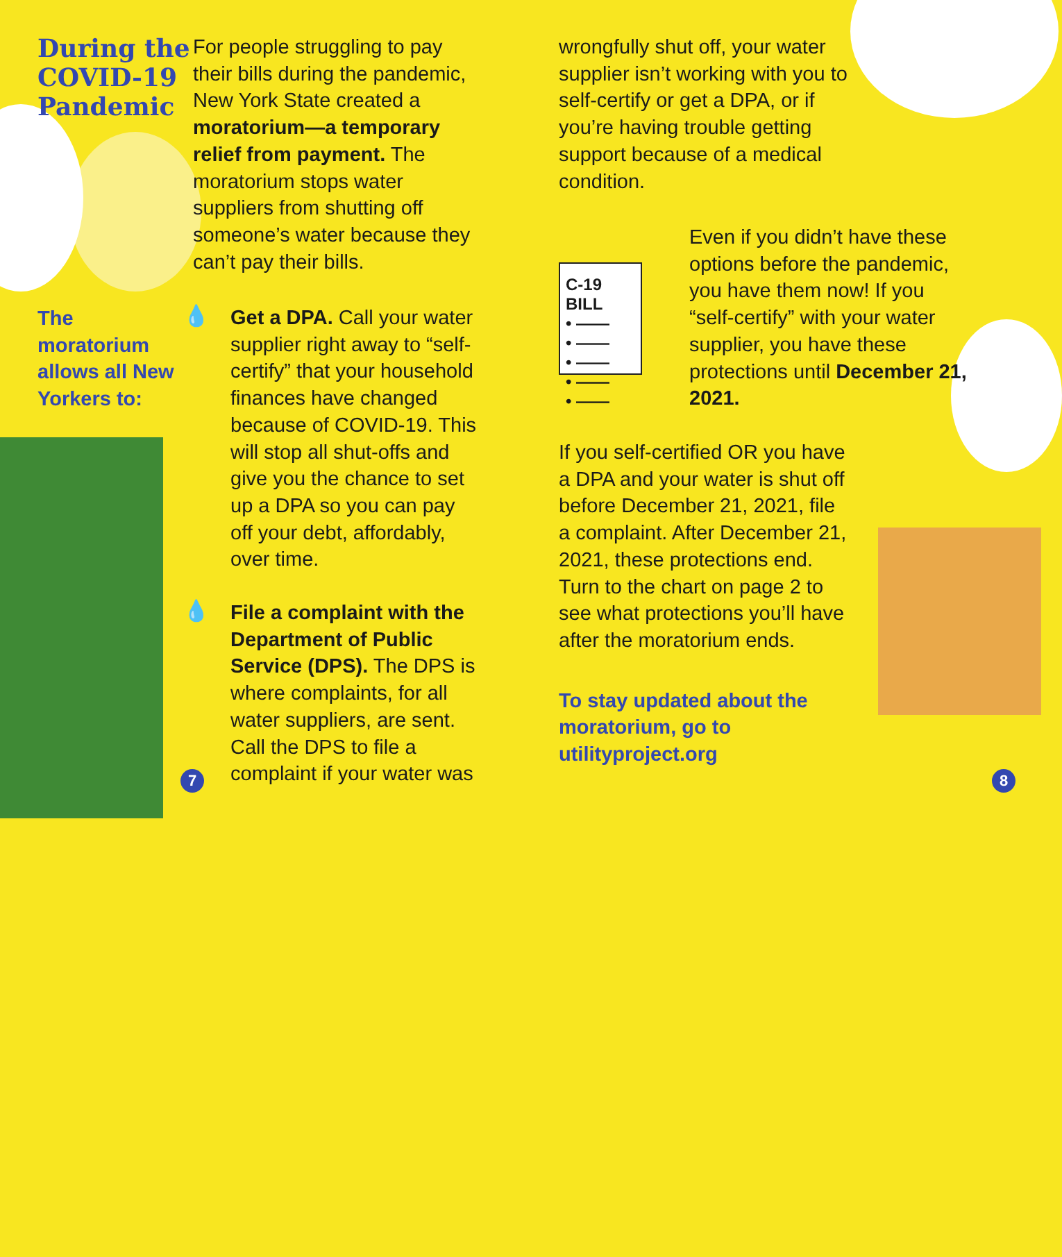C-19 BILL
• ——
• ——
• ——
• ——
• ——
During the COVID-19 Pandemic
The moratorium allows all New Yorkers to:
For people struggling to pay their bills during the pandemic, New York State created a moratorium—a temporary relief from payment. The moratorium stops water suppliers from shutting off someone’s water because they can’t pay their bills.
💧
Get a DPA. Call your water supplier right away to “self-certify” that your household finances have changed because of COVID-19. This will stop all shut-offs and give you the chance to set up a DPA so you can pay off your debt, affordably, over time.
File a complaint with the Department of Public Service (DPS). The DPS is where complaints, for all water suppliers, are sent. Call the DPS to file a complaint if your water was
💧
7
wrongfully shut off, your water supplier isn’t working with you to self-certify or get a DPA, or if you’re having trouble getting support because of a medical condition.
Even if you didn’t have these options before the pandemic, you have them now! If you “self-certify” with your water supplier, you have these protections until December 21, 2021.
If you self-certified OR you have a DPA and your water is shut off before December 21, 2021, file a complaint. After December 21, 2021, these protections end. Turn to the chart on page 2 to see what protections you’ll have after the moratorium ends.
To stay updated about the moratorium, go to utilityproject.org
8